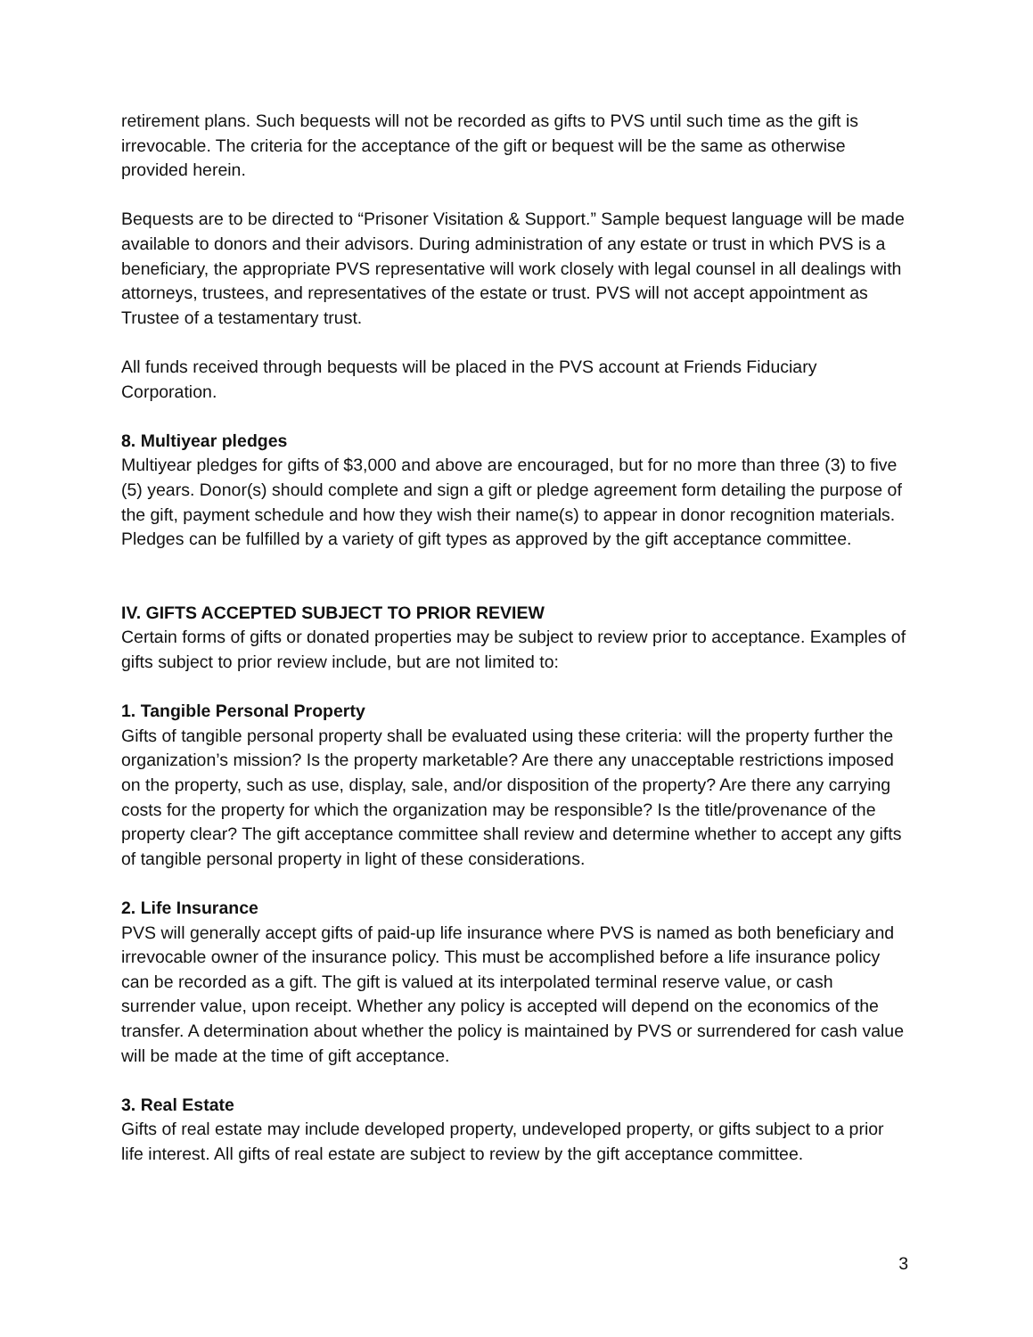retirement plans. Such bequests will not be recorded as gifts to PVS until such time as the gift is irrevocable. The criteria for the acceptance of the gift or bequest will be the same as otherwise provided herein.
Bequests are to be directed to “Prisoner Visitation & Support.” Sample bequest language will be made available to donors and their advisors. During administration of any estate or trust in which PVS is a beneficiary, the appropriate PVS representative will work closely with legal counsel in all dealings with attorneys, trustees, and representatives of the estate or trust. PVS will not accept appointment as Trustee of a testamentary trust.
All funds received through bequests will be placed in the PVS account at Friends Fiduciary Corporation.
8. Multiyear pledges
Multiyear pledges for gifts of $3,000 and above are encouraged, but for no more than three (3) to five (5) years. Donor(s) should complete and sign a gift or pledge agreement form detailing the purpose of the gift, payment schedule and how they wish their name(s) to appear in donor recognition materials. Pledges can be fulfilled by a variety of gift types as approved by the gift acceptance committee.
IV. GIFTS ACCEPTED SUBJECT TO PRIOR REVIEW
Certain forms of gifts or donated properties may be subject to review prior to acceptance. Examples of gifts subject to prior review include, but are not limited to:
1. Tangible Personal Property
Gifts of tangible personal property shall be evaluated using these criteria: will the property further the organization’s mission? Is the property marketable? Are there any unacceptable restrictions imposed on the property, such as use, display, sale, and/or disposition of the property? Are there any carrying costs for the property for which the organization may be responsible? Is the title/provenance of the property clear? The gift acceptance committee shall review and determine whether to accept any gifts of tangible personal property in light of these considerations.
2. Life Insurance
PVS will generally accept gifts of paid-up life insurance where PVS is named as both beneficiary and irrevocable owner of the insurance policy. This must be accomplished before a life insurance policy can be recorded as a gift. The gift is valued at its interpolated terminal reserve value, or cash surrender value, upon receipt. Whether any policy is accepted will depend on the economics of the transfer. A determination about whether the policy is maintained by PVS or surrendered for cash value will be made at the time of gift acceptance.
3. Real Estate
Gifts of real estate may include developed property, undeveloped property, or gifts subject to a prior life interest. All gifts of real estate are subject to review by the gift acceptance committee.
3